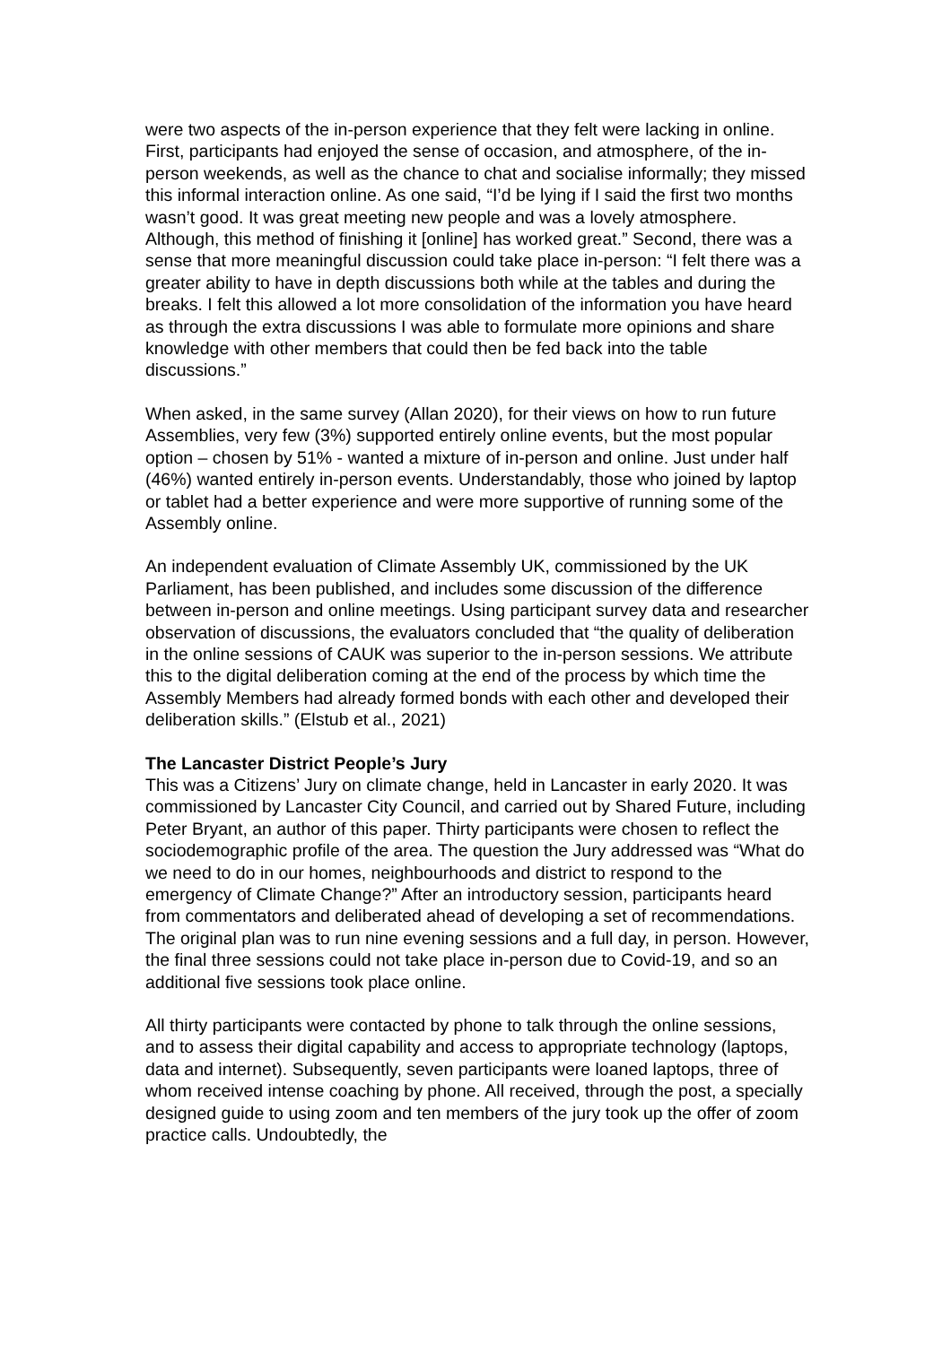were two aspects of the in-person experience that they felt were lacking in online. First, participants had enjoyed the sense of occasion, and atmosphere, of the in-person weekends, as well as the chance to chat and socialise informally; they missed this informal interaction online. As one said, “I’d be lying if I said the first two months wasn’t good. It was great meeting new people and was a lovely atmosphere. Although, this method of finishing it [online] has worked great.” Second, there was a sense that more meaningful discussion could take place in-person: “I felt there was a greater ability to have in depth discussions both while at the tables and during the breaks. I felt this allowed a lot more consolidation of the information you have heard as through the extra discussions I was able to formulate more opinions and share knowledge with other members that could then be fed back into the table discussions.”
When asked, in the same survey (Allan 2020), for their views on how to run future Assemblies, very few (3%) supported entirely online events, but the most popular option – chosen by 51% - wanted a mixture of in-person and online. Just under half (46%) wanted entirely in-person events. Understandably, those who joined by laptop or tablet had a better experience and were more supportive of running some of the Assembly online.
An independent evaluation of Climate Assembly UK, commissioned by the UK Parliament, has been published, and includes some discussion of the difference between in-person and online meetings. Using participant survey data and researcher observation of discussions, the evaluators concluded that “the quality of deliberation in the online sessions of CAUK was superior to the in-person sessions. We attribute this to the digital deliberation coming at the end of the process by which time the Assembly Members had already formed bonds with each other and developed their deliberation skills.” (Elstub et al., 2021)
The Lancaster District People’s Jury
This was a Citizens’ Jury on climate change, held in Lancaster in early 2020. It was commissioned by Lancaster City Council, and carried out by Shared Future, including Peter Bryant, an author of this paper. Thirty participants were chosen to reflect the sociodemographic profile of the area. The question the Jury addressed was “What do we need to do in our homes, neighbourhoods and district to respond to the emergency of Climate Change?” After an introductory session, participants heard from commentators and deliberated ahead of developing a set of recommendations. The original plan was to run nine evening sessions and a full day, in person. However, the final three sessions could not take place in-person due to Covid-19, and so an additional five sessions took place online.
All thirty participants were contacted by phone to talk through the online sessions, and to assess their digital capability and access to appropriate technology (laptops, data and internet). Subsequently, seven participants were loaned laptops, three of whom received intense coaching by phone. All received, through the post, a specially designed guide to using zoom and ten members of the jury took up the offer of zoom practice calls. Undoubtedly, the